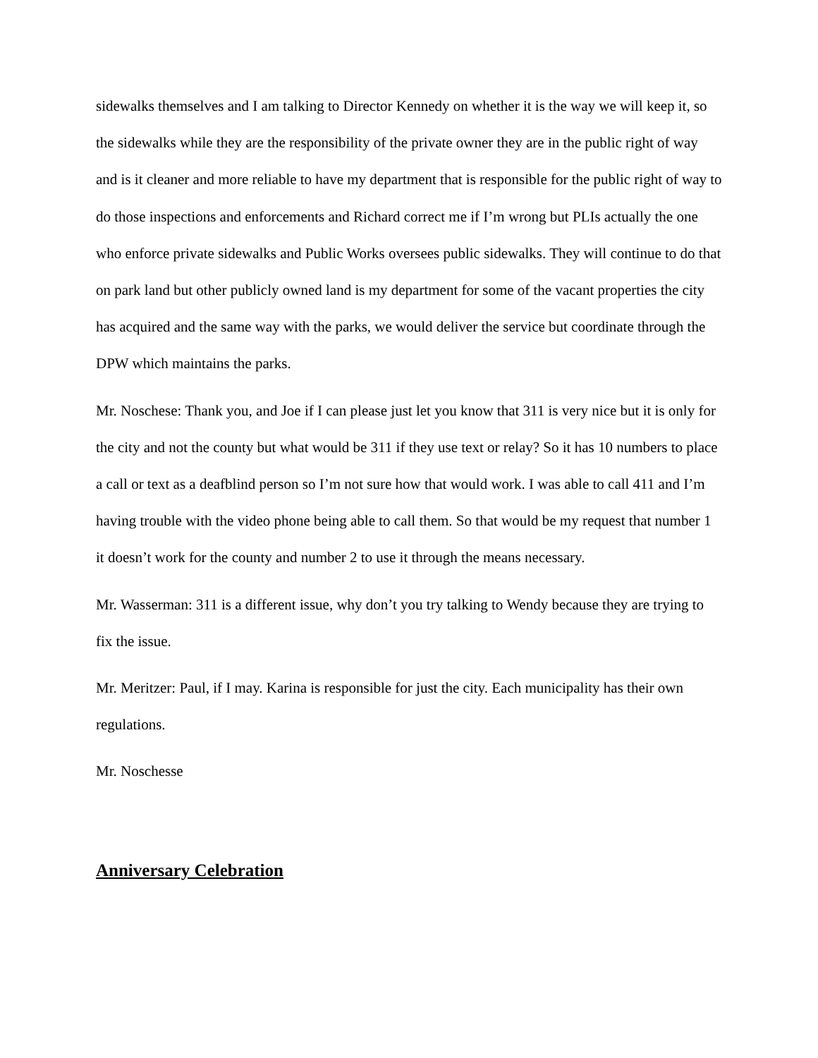sidewalks themselves and I am talking to Director Kennedy on whether it is the way we will keep it, so the sidewalks while they are the responsibility of the private owner they are in the public right of way and is it cleaner and more reliable to have my department that is responsible for the public right of way to do those inspections and enforcements and Richard correct me if I’m wrong but PLIs actually the one who enforce private sidewalks and Public Works oversees public sidewalks. They will continue to do that on park land but other publicly owned land is my department for some of the vacant properties the city has acquired and the same way with the parks, we would deliver the service but coordinate through the DPW which maintains the parks.
Mr. Noschese: Thank you, and Joe if I can please just let you know that 311 is very nice but it is only for the city and not the county but what would be 311 if they use text or relay? So it has 10 numbers to place a call or text as a deafblind person so I’m not sure how that would work. I was able to call 411 and I’m having trouble with the video phone being able to call them. So that would be my request that number 1 it doesn’t work for the county and number 2 to use it through the means necessary.
Mr. Wasserman: 311 is a different issue, why don’t you try talking to Wendy because they are trying to fix the issue.
Mr. Meritzer: Paul, if I may. Karina is responsible for just the city. Each municipality has their own regulations.
Mr. Noschesse
Anniversary Celebration